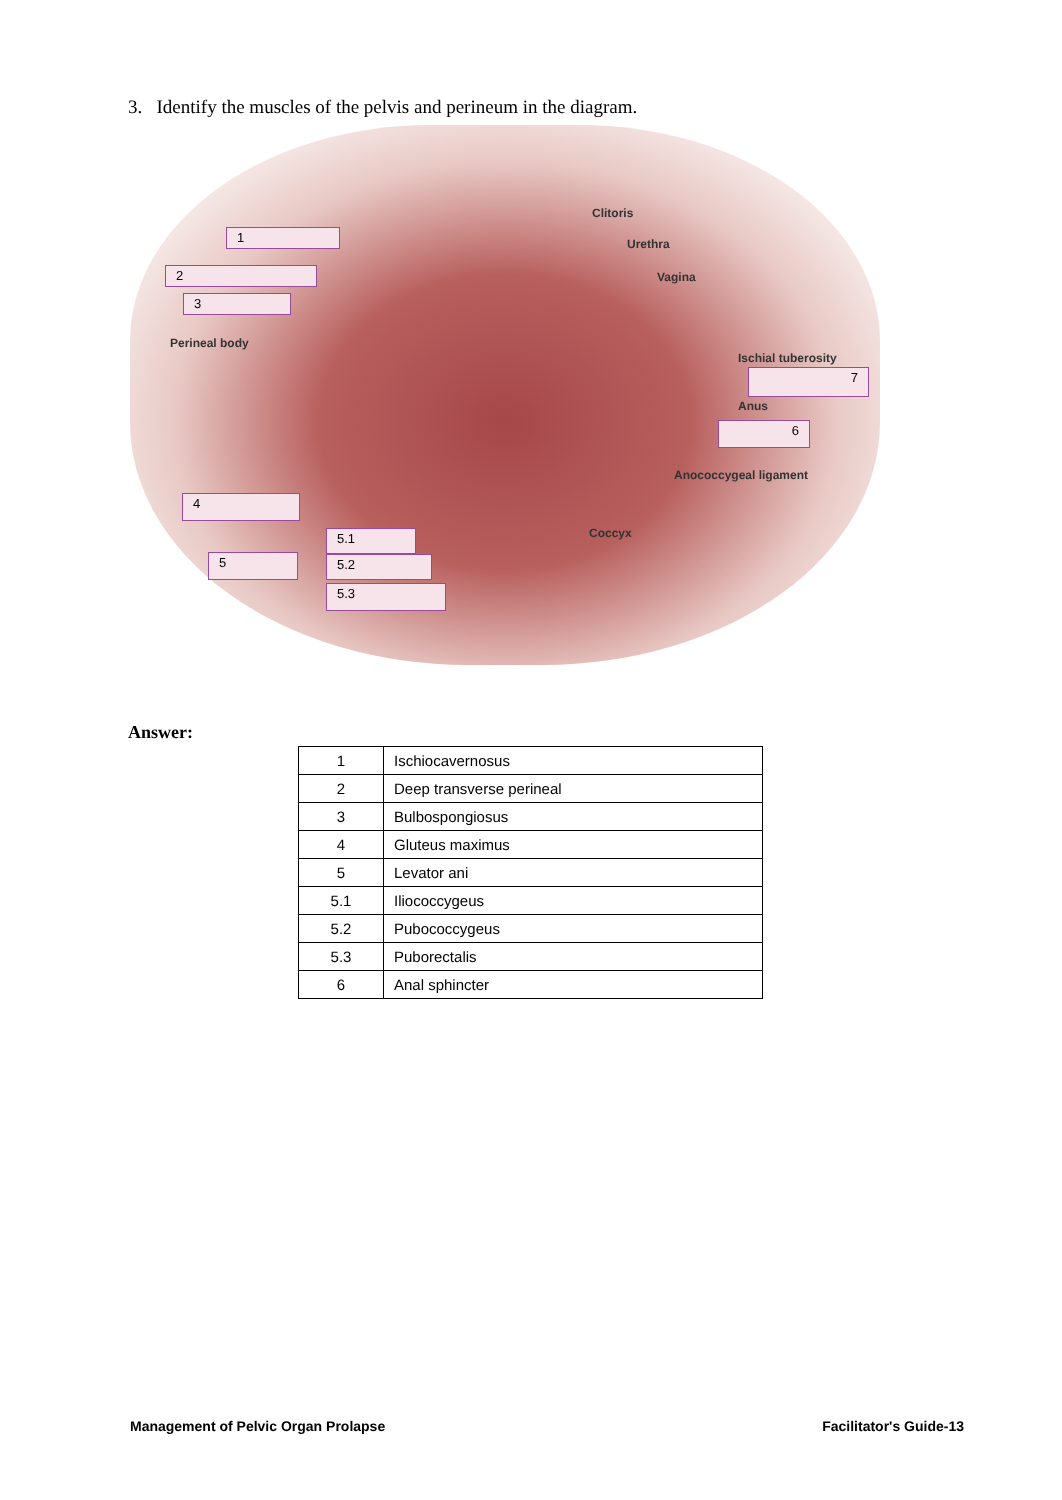3. Identify the muscles of the pelvis and perineum in the diagram.
1
2
3
Perineal body
Clitoris
Urethra
Vagina
Ischial tuberosity
7
Anus
6
Anococcygeal ligament
4
Coccyx
5.1
5 5.2
5.3
Answer:
| 1 | Ischiocavernosus |
| 2 | Deep transverse perineal |
| 3 | Bulbospongiosus |
| 4 | Gluteus maximus |
| 5 | Levator ani |
| 5.1 | Iliococcygeus |
| 5.2 | Pubococcygeus |
| 5.3 | Puborectalis |
| 6 | Anal sphincter |
Management of Pelvic Organ Prolapse
Facilitator's Guide-13